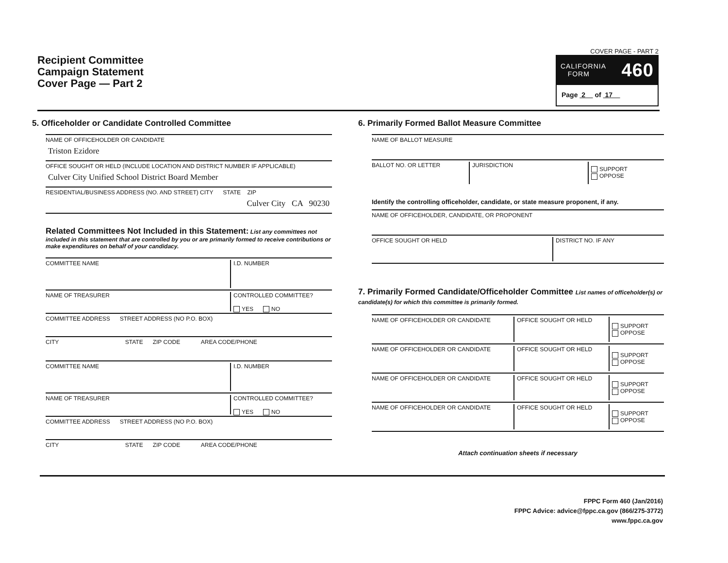Recipient Committee
Campaign Statement
Cover Page — Part 2
COVER PAGE - PART 2
CALIFORNIA
FORM
460
Page 2 of 17
5. Officeholder or Candidate Controlled Committee
NAME OF OFFICEHOLDER OR CANDIDATE
Triston Ezidore
OFFICE SOUGHT OR HELD (INCLUDE LOCATION AND DISTRICT NUMBER IF APPLICABLE)
Culver City Unified School District Board Member
RESIDENTIAL/BUSINESS ADDRESS (NO. AND STREET) CITY STATE ZIP
Culver City CA 90230
Related Committees Not Included in this Statement: List any committees not included in this statement that are controlled by you or are primarily formed to receive contributions or make expenditures on behalf of your candidacy.
COMMITTEE NAME I.D. NUMBER
NAME OF TREASURER CONTROLLED COMMITTEE?
YES NO
COMMITTEE ADDRESS STREET ADDRESS (NO P.O. BOX)
CITY STATE ZIP CODE AREA CODE/PHONE
COMMITTEE NAME I.D. NUMBER
NAME OF TREASURER CONTROLLED COMMITTEE?
YES NO
COMMITTEE ADDRESS STREET ADDRESS (NO P.O. BOX)
CITY STATE ZIP CODE AREA CODE/PHONE
6. Primarily Formed Ballot Measure Committee
NAME OF BALLOT MEASURE
BALLOT NO. OR LETTER JURISDICTION
SUPPORT
OPPOSE
Identify the controlling officeholder, candidate, or state measure proponent, if any.
NAME OF OFFICEHOLDER, CANDIDATE, OR PROPONENT
OFFICE SOUGHT OR HELD DISTRICT NO. IF ANY
7. Primarily Formed Candidate/Officeholder Committee List names of officeholder(s) or candidate(s) for which this committee is primarily formed.
NAME OF OFFICEHOLDER OR CANDIDATE OFFICE SOUGHT OR HELD
SUPPORT
OPPOSE
NAME OF OFFICEHOLDER OR CANDIDATE OFFICE SOUGHT OR HELD
SUPPORT
OPPOSE
NAME OF OFFICEHOLDER OR CANDIDATE OFFICE SOUGHT OR HELD
SUPPORT
OPPOSE
NAME OF OFFICEHOLDER OR CANDIDATE OFFICE SOUGHT OR HELD
SUPPORT
OPPOSE
Attach continuation sheets if necessary
FPPC Form 460 (Jan/2016)
FPPC Advice: advice@fppc.ca.gov (866/275-3772)
www.fppc.ca.gov